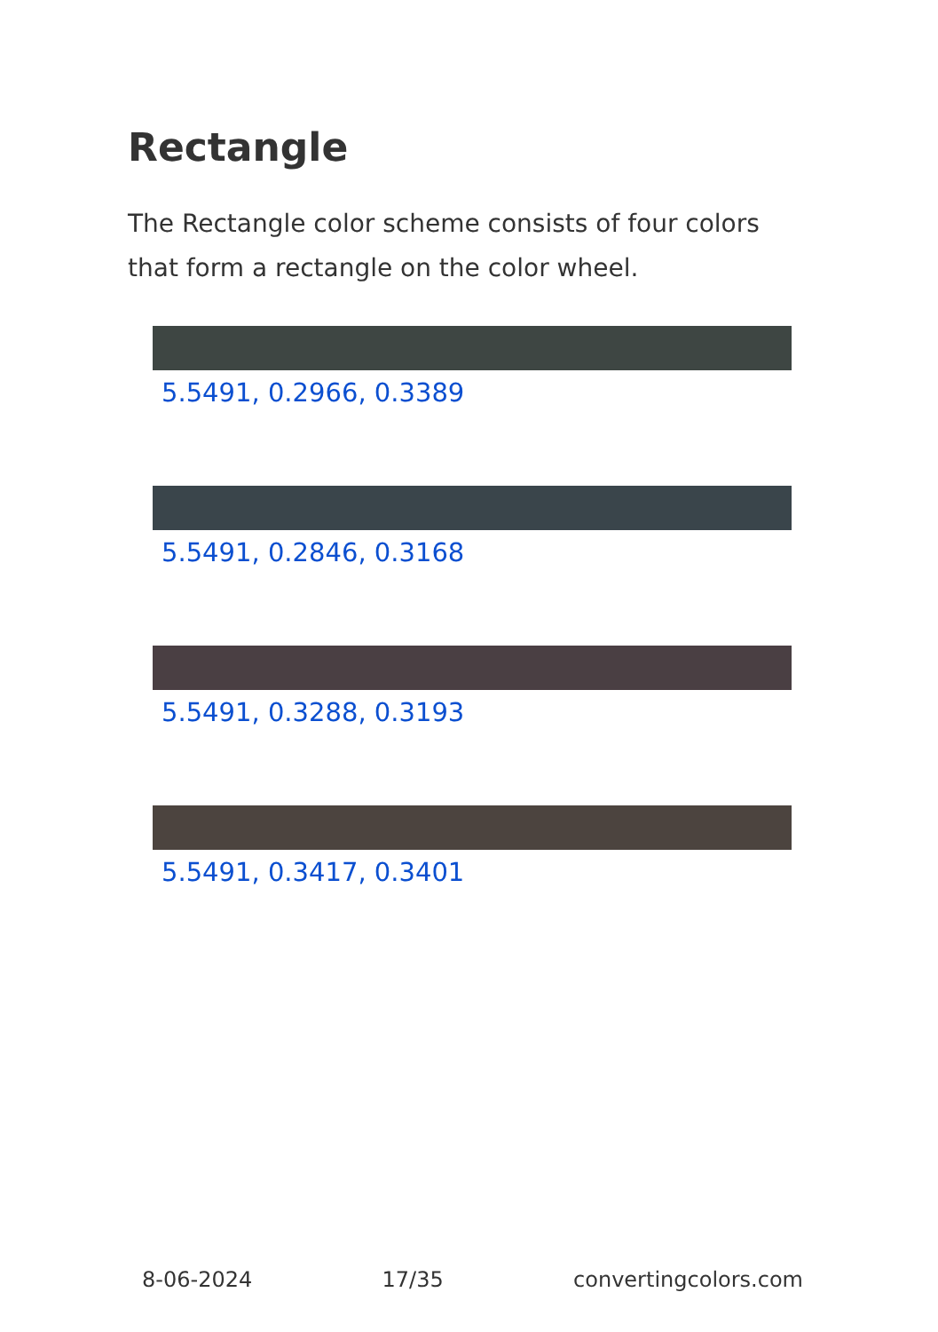Rectangle
The Rectangle color scheme consists of four colors that form a rectangle on the color wheel.
5.5491, 0.2966, 0.3389
5.5491, 0.2846, 0.3168
5.5491, 0.3288, 0.3193
5.5491, 0.3417, 0.3401
8-06-2024 17/35 convertingcolors.com